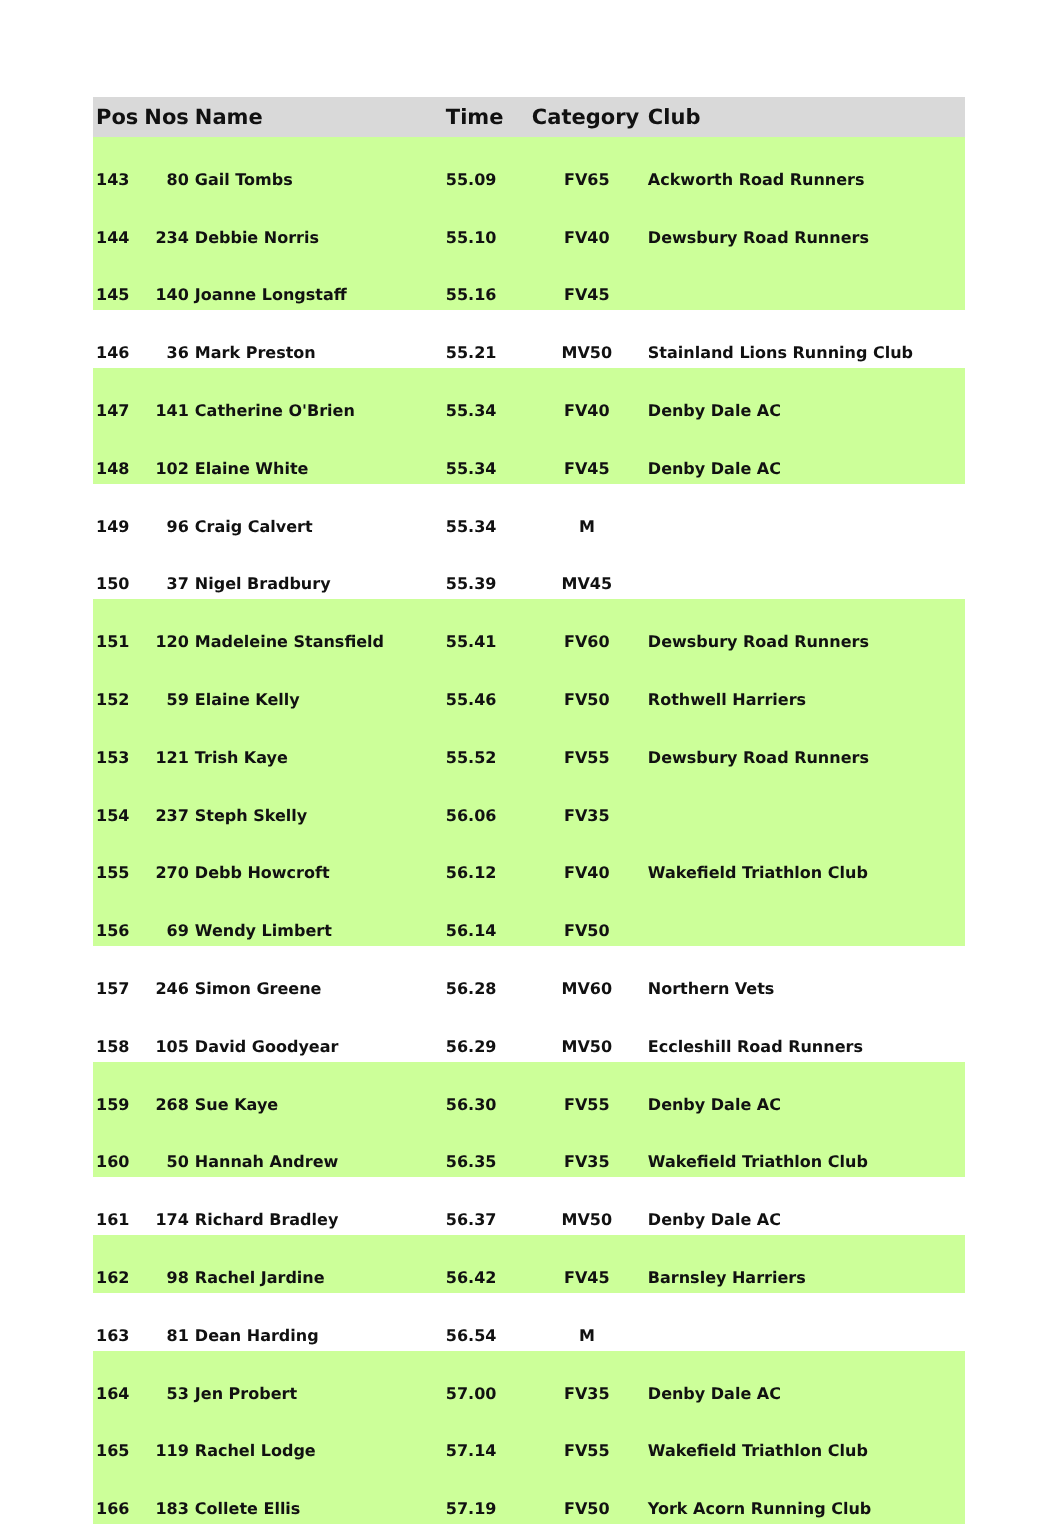| Pos | Nos | Name | Time | Category | Club |
| --- | --- | --- | --- | --- | --- |
| 143 | 80 | Gail Tombs | 55.09 | FV65 | Ackworth Road Runners |
| 144 | 234 | Debbie Norris | 55.10 | FV40 | Dewsbury Road Runners |
| 145 | 140 | Joanne Longstaff | 55.16 | FV45 | |
| 146 | 36 | Mark Preston | 55.21 | MV50 | Stainland Lions Running Club |
| 147 | 141 | Catherine O'Brien | 55.34 | FV40 | Denby Dale AC |
| 148 | 102 | Elaine White | 55.34 | FV45 | Denby Dale AC |
| 149 | 96 | Craig Calvert | 55.34 | M | |
| 150 | 37 | Nigel Bradbury | 55.39 | MV45 | |
| 151 | 120 | Madeleine Stansfield | 55.41 | FV60 | Dewsbury Road Runners |
| 152 | 59 | Elaine Kelly | 55.46 | FV50 | Rothwell Harriers |
| 153 | 121 | Trish Kaye | 55.52 | FV55 | Dewsbury Road Runners |
| 154 | 237 | Steph Skelly | 56.06 | FV35 | |
| 155 | 270 | Debb Howcroft | 56.12 | FV40 | Wakefield Triathlon Club |
| 156 | 69 | Wendy Limbert | 56.14 | FV50 | |
| 157 | 246 | Simon Greene | 56.28 | MV60 | Northern Vets |
| 158 | 105 | David Goodyear | 56.29 | MV50 | Eccleshill Road Runners |
| 159 | 268 | Sue Kaye | 56.30 | FV55 | Denby Dale AC |
| 160 | 50 | Hannah Andrew | 56.35 | FV35 | Wakefield Triathlon Club |
| 161 | 174 | Richard Bradley | 56.37 | MV50 | Denby Dale AC |
| 162 | 98 | Rachel Jardine | 56.42 | FV45 | Barnsley Harriers |
| 163 | 81 | Dean Harding | 56.54 | M | |
| 164 | 53 | Jen Probert | 57.00 | FV35 | Denby Dale AC |
| 165 | 119 | Rachel Lodge | 57.14 | FV55 | Wakefield Triathlon Club |
| 166 | 183 | Collete Ellis | 57.19 | FV50 | York Acorn Running Club |